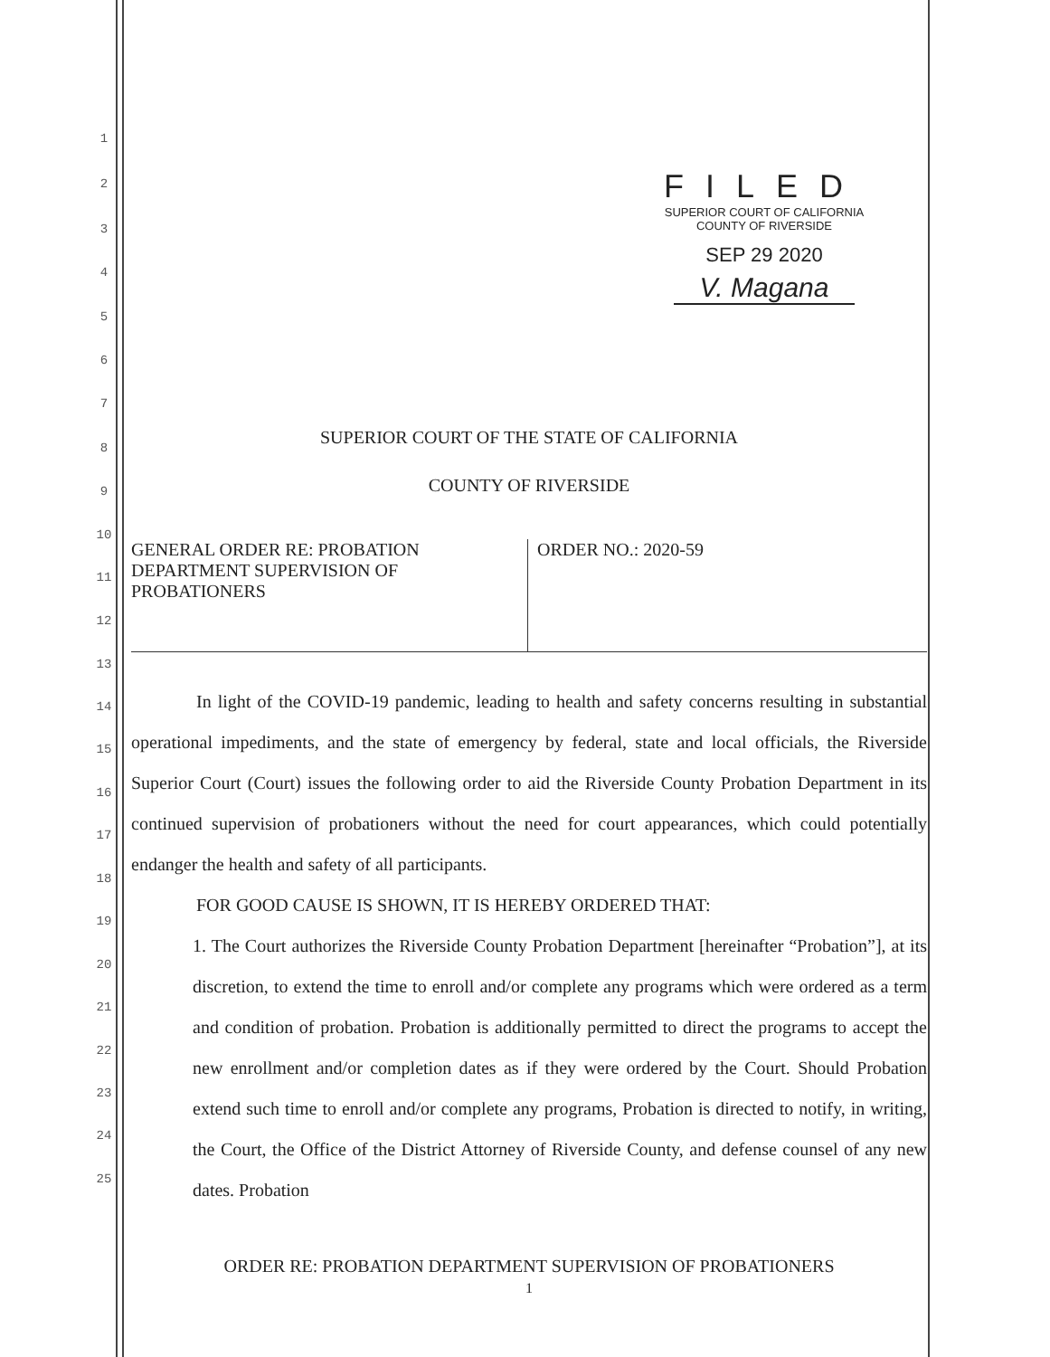1
2
3
4
5
6
7
8
9
10
11
12
13
14
15
16
17
18
19
20
21
22
23
24
25
FILED
SUPERIOR COURT OF CALIFORNIA
COUNTY OF RIVERSIDE
SEP 29 2020
V. Magana
SUPERIOR COURT OF THE STATE OF CALIFORNIA
COUNTY OF RIVERSIDE
GENERAL ORDER RE: PROBATION
DEPARTMENT SUPERVISION OF
PROBATIONERS
ORDER NO.: 2020-59
In light of the COVID-19 pandemic, leading to health and safety concerns resulting in substantial operational impediments, and the state of emergency by federal, state and local officials, the Riverside Superior Court (Court) issues the following order to aid the Riverside County Probation Department in its continued supervision of probationers without the need for court appearances, which could potentially endanger the health and safety of all participants.
FOR GOOD CAUSE IS SHOWN, IT IS HEREBY ORDERED THAT:
1. The Court authorizes the Riverside County Probation Department [hereinafter “Probation”], at its discretion, to extend the time to enroll and/or complete any programs which were ordered as a term and condition of probation. Probation is additionally permitted to direct the programs to accept the new enrollment and/or completion dates as if they were ordered by the Court. Should Probation extend such time to enroll and/or complete any programs, Probation is directed to notify, in writing, the Court, the Office of the District Attorney of Riverside County, and defense counsel of any new dates. Probation
ORDER RE: PROBATION DEPARTMENT SUPERVISION OF PROBATIONERS
1